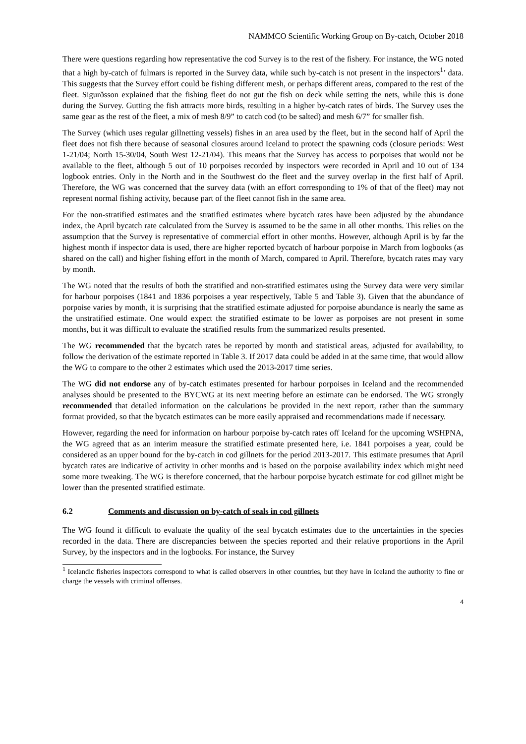NAMMCO Scientific Working Group on By-catch, October 2018
There were questions regarding how representative the cod Survey is to the rest of the fishery. For instance, the WG noted that a high by-catch of fulmars is reported in the Survey data, while such by-catch is not present in the inspectors<sup>1</sup>’ data. This suggests that the Survey effort could be fishing different mesh, or perhaps different areas, compared to the rest of the fleet. Sigurðsson explained that the fishing fleet do not gut the fish on deck while setting the nets, while this is done during the Survey. Gutting the fish attracts more birds, resulting in a higher by-catch rates of birds. The Survey uses the same gear as the rest of the fleet, a mix of mesh 8/9” to catch cod (to be salted) and mesh 6/7” for smaller fish.
The Survey (which uses regular gillnetting vessels) fishes in an area used by the fleet, but in the second half of April the fleet does not fish there because of seasonal closures around Iceland to protect the spawning cods (closure periods: West 1-21/04; North 15-30/04, South West 12-21/04). This means that the Survey has access to porpoises that would not be available to the fleet, although 5 out of 10 porpoises recorded by inspectors were recorded in April and 10 out of 134 logbook entries. Only in the North and in the Southwest do the fleet and the survey overlap in the first half of April. Therefore, the WG was concerned that the survey data (with an effort corresponding to 1% of that of the fleet) may not represent normal fishing activity, because part of the fleet cannot fish in the same area.
For the non-stratified estimates and the stratified estimates where bycatch rates have been adjusted by the abundance index, the April bycatch rate calculated from the Survey is assumed to be the same in all other months. This relies on the assumption that the Survey is representative of commercial effort in other months. However, although April is by far the highest month if inspector data is used, there are higher reported bycatch of harbour porpoise in March from logbooks (as shared on the call) and higher fishing effort in the month of March, compared to April. Therefore, bycatch rates may vary by month.
The WG noted that the results of both the stratified and non-stratified estimates using the Survey data were very similar for harbour porpoises (1841 and 1836 porpoises a year respectively, Table 5 and Table 3). Given that the abundance of porpoise varies by month, it is surprising that the stratified estimate adjusted for porpoise abundance is nearly the same as the unstratified estimate. One would expect the stratified estimate to be lower as porpoises are not present in some months, but it was difficult to evaluate the stratified results from the summarized results presented.
The WG recommended that the bycatch rates be reported by month and statistical areas, adjusted for availability, to follow the derivation of the estimate reported in Table 3. If 2017 data could be added in at the same time, that would allow the WG to compare to the other 2 estimates which used the 2013-2017 time series.
The WG did not endorse any of by-catch estimates presented for harbour porpoises in Iceland and the recommended analyses should be presented to the BYCWG at its next meeting before an estimate can be endorsed. The WG strongly recommended that detailed information on the calculations be provided in the next report, rather than the summary format provided, so that the bycatch estimates can be more easily appraised and recommendations made if necessary.
However, regarding the need for information on harbour porpoise by-catch rates off Iceland for the upcoming WSHPNA, the WG agreed that as an interim measure the stratified estimate presented here, i.e. 1841 porpoises a year, could be considered as an upper bound for the by-catch in cod gillnets for the period 2013-2017. This estimate presumes that April bycatch rates are indicative of activity in other months and is based on the porpoise availability index which might need some more tweaking. The WG is therefore concerned, that the harbour porpoise bycatch estimate for cod gillnet might be lower than the presented stratified estimate.
6.2 Comments and discussion on by-catch of seals in cod gillnets
The WG found it difficult to evaluate the quality of the seal bycatch estimates due to the uncertainties in the species recorded in the data. There are discrepancies between the species reported and their relative proportions in the April Survey, by the inspectors and in the logbooks. For instance, the Survey
<sup>1</sup> Icelandic fisheries inspectors correspond to what is called observers in other countries, but they have in Iceland the authority to fine or charge the vessels with criminal offenses.
4